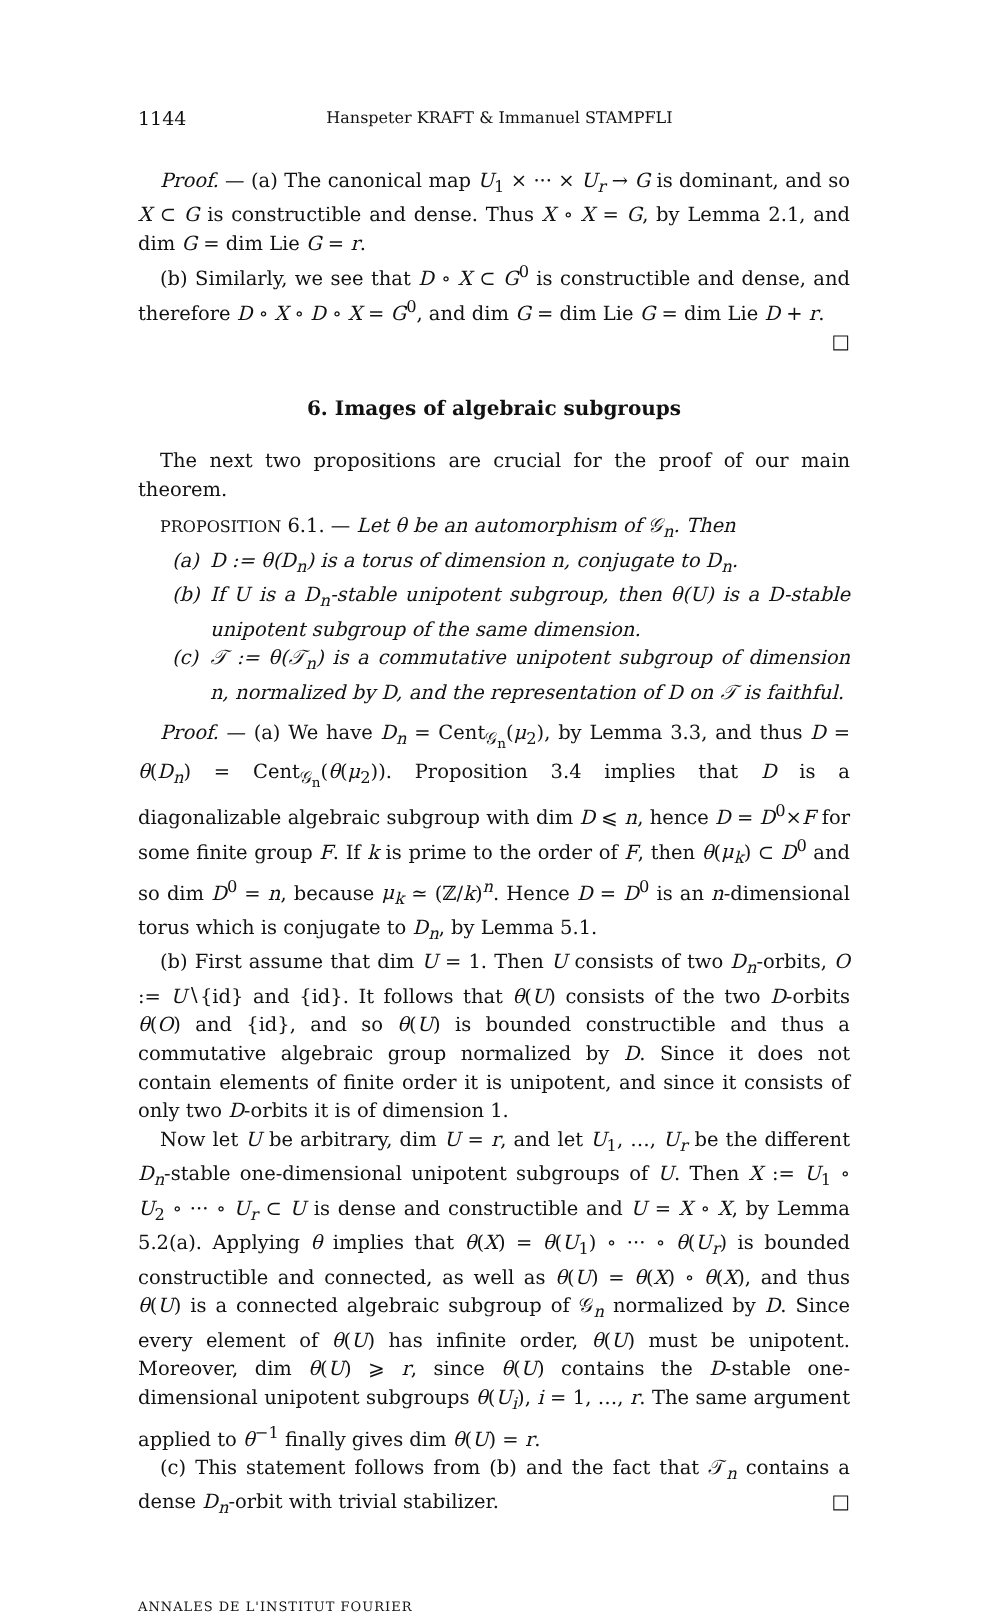1144 Hanspeter KRAFT & Immanuel STAMPFLI
Proof. — (a) The canonical map U<sub>1</sub> × ··· × U<sub>r</sub> → G is dominant, and so X ⊂ G is constructible and dense. Thus X ∘ X = G, by Lemma 2.1, and dim G = dim Lie G = r.
(b) Similarly, we see that D ∘ X ⊂ G<sup>0</sup> is constructible and dense, and therefore D ∘ X ∘ D ∘ X = G<sup>0</sup>, and dim G = dim Lie G = dim Lie D + r. □
6. Images of algebraic subgroups
The next two propositions are crucial for the proof of our main theorem.
PROPOSITION 6.1. — Let θ be an automorphism of 𝒢<sub>n</sub>. Then
(a) D := θ(D<sub>n</sub>) is a torus of dimension n, conjugate to D<sub>n</sub>.
(b) If U is a D<sub>n</sub>-stable unipotent subgroup, then θ(U) is a D-stable unipotent subgroup of the same dimension.
(c) 𝒯 := θ(𝒯<sub>n</sub>) is a commutative unipotent subgroup of dimension n, normalized by D, and the representation of D on 𝒯 is faithful.
Proof. — (a) We have D<sub>n</sub> = Cent<sub>𝒢<sub>n</sub></sub>(μ<sub>2</sub>), by Lemma 3.3, and thus D = θ(D<sub>n</sub>) = Cent<sub>𝒢<sub>n</sub></sub>(θ(μ<sub>2</sub>)). Proposition 3.4 implies that D is a diagonalizable algebraic subgroup with dim D ⩽ n, hence D = D<sup>0</sup>×F for some finite group F. If k is prime to the order of F, then θ(μ<sub>k</sub>) ⊂ D<sup>0</sup> and so dim D<sup>0</sup> = n, because μ<sub>k</sub> ≃ (ℤ/k)<sup>n</sup>. Hence D = D<sup>0</sup> is an n-dimensional torus which is conjugate to D<sub>n</sub>, by Lemma 5.1.
(b) First assume that dim U = 1. Then U consists of two D<sub>n</sub>-orbits, O := U∖{id} and {id}. It follows that θ(U) consists of the two D-orbits θ(O) and {id}, and so θ(U) is bounded constructible and thus a commutative algebraic group normalized by D. Since it does not contain elements of finite order it is unipotent, and since it consists of only two D-orbits it is of dimension 1.
Now let U be arbitrary, dim U = r, and let U<sub>1</sub>, …, U<sub>r</sub> be the different D<sub>n</sub>-stable one-dimensional unipotent subgroups of U. Then X := U<sub>1</sub> ∘ U<sub>2</sub> ∘ ··· ∘ U<sub>r</sub> ⊂ U is dense and constructible and U = X ∘ X, by Lemma 5.2(a). Applying θ implies that θ(X) = θ(U<sub>1</sub>) ∘ ··· ∘ θ(U<sub>r</sub>) is bounded constructible and connected, as well as θ(U) = θ(X) ∘ θ(X), and thus θ(U) is a connected algebraic subgroup of 𝒢<sub>n</sub> normalized by D. Since every element of θ(U) has infinite order, θ(U) must be unipotent. Moreover, dim θ(U) ⩾ r, since θ(U) contains the D-stable one-dimensional unipotent subgroups θ(U<sub>i</sub>), i = 1, …, r. The same argument applied to θ<sup>−1</sup> finally gives dim θ(U) = r.
(c) This statement follows from (b) and the fact that 𝒯<sub>n</sub> contains a dense D<sub>n</sub>-orbit with trivial stabilizer. □
ANNALES DE L'INSTITUT FOURIER